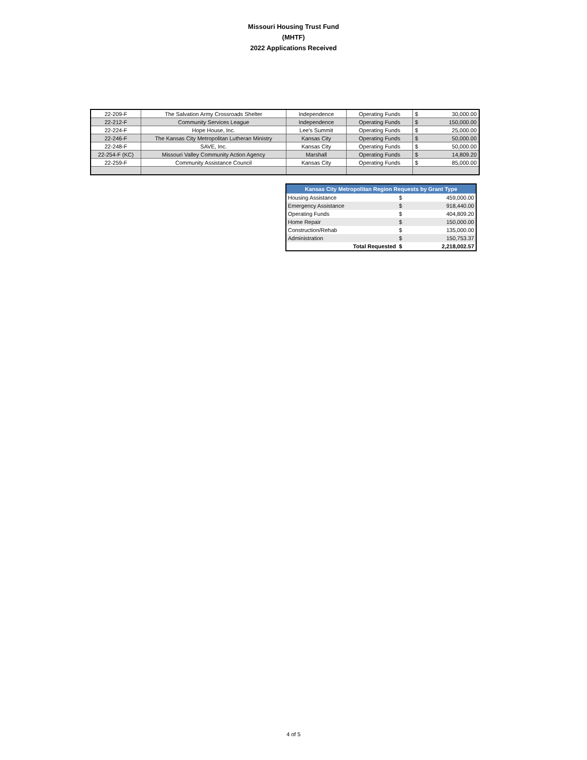Missouri Housing Trust Fund
(MHTF)
2022 Applications Received
| 22-209-F | The Salvation Army Crossroads Shelter | Independence | Operating Funds | $ | 30,000.00 |
| 22-212-F | Community Services League | Independence | Operating Funds | $ | 150,000.00 |
| 22-224-F | Hope House, Inc. | Lee's Summit | Operating Funds | $ | 25,000.00 |
| 22-246-F | The Kansas City Metropolitan Lutheran Ministry | Kansas City | Operating Funds | $ | 50,000.00 |
| 22-248-F | SAVE, Inc. | Kansas City | Operating Funds | $ | 50,000.00 |
| 22-254-F (KC) | Missouri Valley Community Action Agency | Marshall | Operating Funds | $ | 14,809.20 |
| 22-259-F | Community Assistance Council | Kansas City | Operating Funds | $ | 85,000.00 |
| Kansas City Metropolitan Region Requests by Grant Type | | |
| --- | --- | --- |
| Housing Assistance | $ | 459,000.00 |
| Emergency Assistance | $ | 918,440.00 |
| Operating Funds | $ | 404,809.20 |
| Home Repair | $ | 150,000.00 |
| Construction/Rehab | $ | 135,000.00 |
| Administration | $ | 150,753.37 |
| Total Requested | $ | 2,218,002.57 |
4 of 5